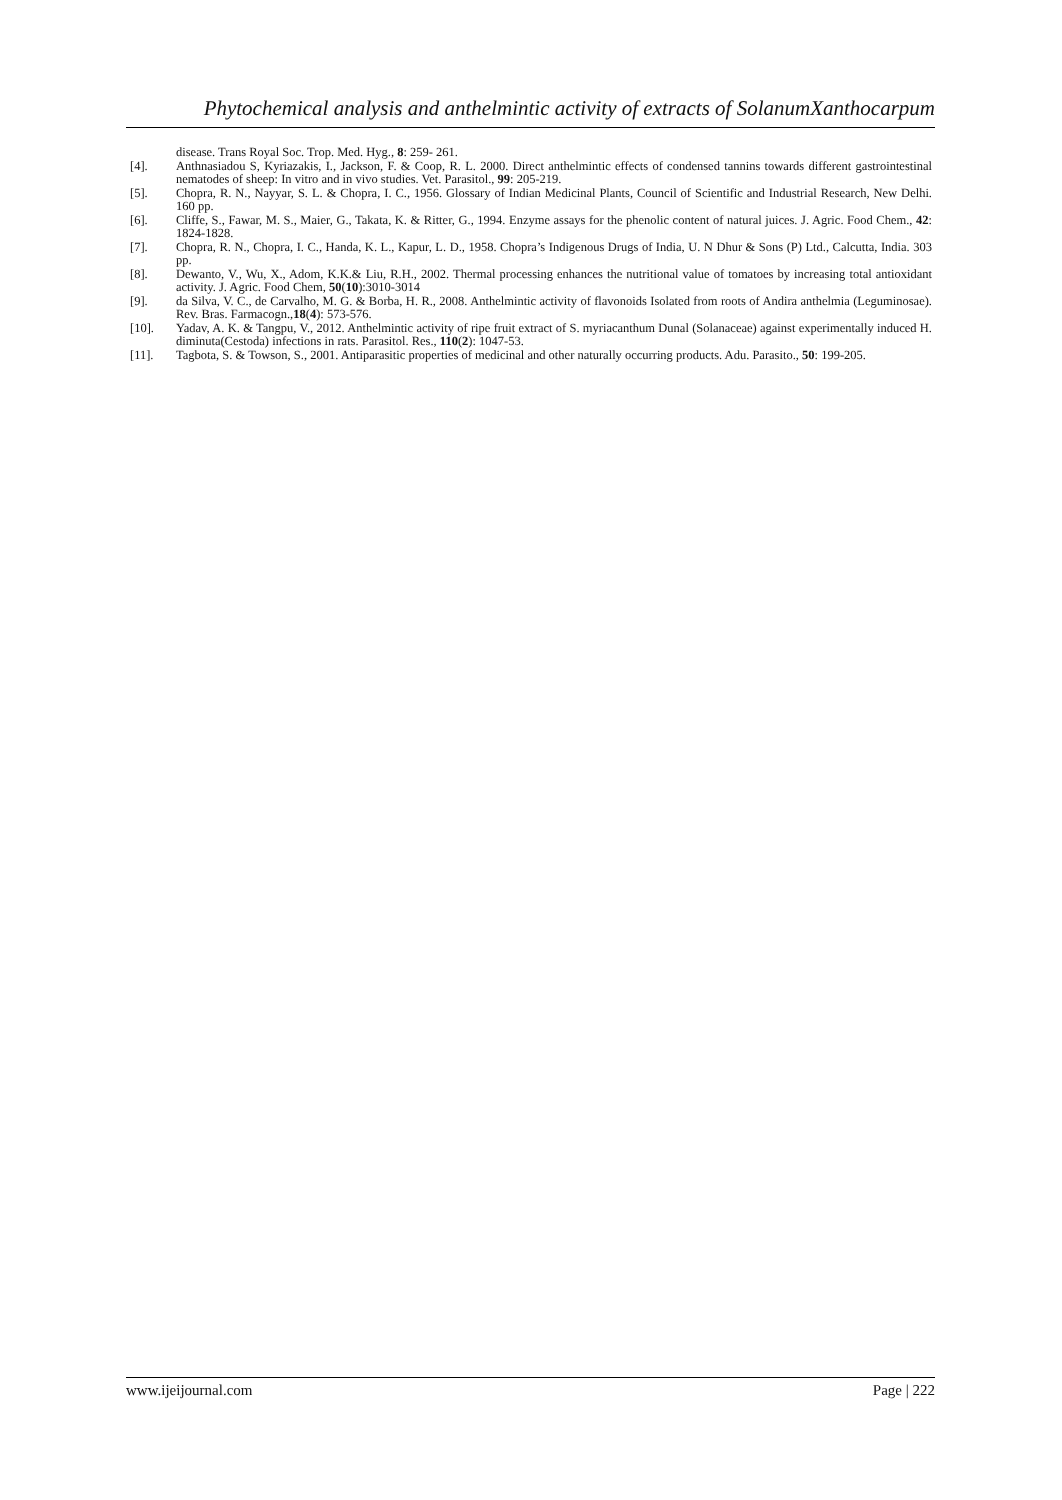Phytochemical analysis and anthelmintic activity of extracts of SolanumXanthocarpum
disease. Trans Royal Soc. Trop. Med. Hyg., 8: 259- 261.
[4]. Anthnasiadou S, Kyriazakis, I., Jackson, F. & Coop, R. L. 2000. Direct anthelmintic effects of condensed tannins towards different gastrointestinal nematodes of sheep: In vitro and in vivo studies. Vet. Parasitol., 99: 205-219.
[5]. Chopra, R. N., Nayyar, S. L. & Chopra, I. C., 1956. Glossary of Indian Medicinal Plants, Council of Scientific and Industrial Research, New Delhi. 160 pp.
[6]. Cliffe, S., Fawar, M. S., Maier, G., Takata, K. & Ritter, G., 1994. Enzyme assays for the phenolic content of natural juices. J. Agric. Food Chem., 42: 1824-1828.
[7]. Chopra, R. N., Chopra, I. C., Handa, K. L., Kapur, L. D., 1958. Chopra’s Indigenous Drugs of India, U. N Dhur & Sons (P) Ltd., Calcutta, India. 303 pp.
[8]. Dewanto, V., Wu, X., Adom, K.K.& Liu, R.H., 2002. Thermal processing enhances the nutritional value of tomatoes by increasing total antioxidant activity. J. Agric. Food Chem, 50(10):3010-3014
[9]. da Silva, V. C., de Carvalho, M. G. & Borba, H. R., 2008. Anthelmintic activity of flavonoids Isolated from roots of Andira anthelmia (Leguminosae). Rev. Bras. Farmacogn.,18(4): 573-576.
[10]. Yadav, A. K. & Tangpu, V., 2012. Anthelmintic activity of ripe fruit extract of S. myriacanthum Dunal (Solanaceae) against experimentally induced H. diminuta(Cestoda) infections in rats. Parasitol. Res., 110(2): 1047-53.
[11]. Tagbota, S. & Towson, S., 2001. Antiparasitic properties of medicinal and other naturally occurring products. Adu. Parasito., 50: 199-205.
www.ijeijournal.com Page | 222